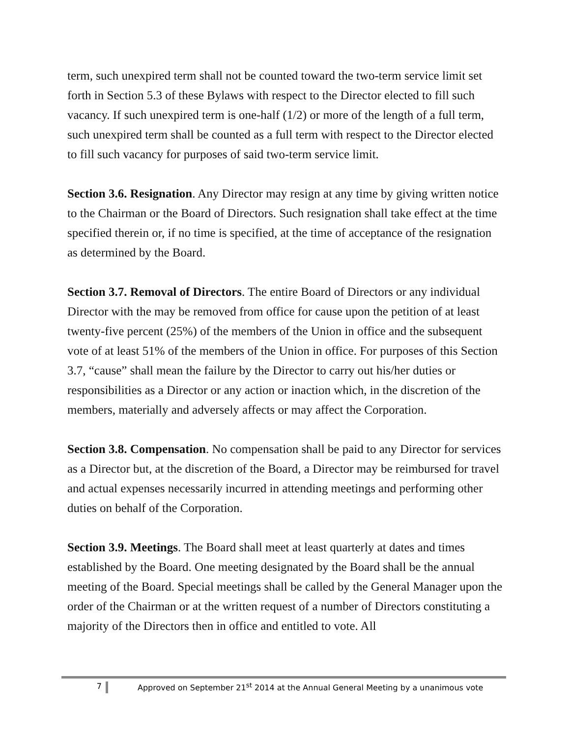term, such unexpired term shall not be counted toward the two-term service limit set forth in Section 5.3 of these Bylaws with respect to the Director elected to fill such vacancy. If such unexpired term is one-half (1/2) or more of the length of a full term, such unexpired term shall be counted as a full term with respect to the Director elected to fill such vacancy for purposes of said two-term service limit.
Section 3.6. Resignation. Any Director may resign at any time by giving written notice to the Chairman or the Board of Directors. Such resignation shall take effect at the time specified therein or, if no time is specified, at the time of acceptance of the resignation as determined by the Board.
Section 3.7. Removal of Directors. The entire Board of Directors or any individual Director with the may be removed from office for cause upon the petition of at least twenty-five percent (25%) of the members of the Union in office and the subsequent vote of at least 51% of the members of the Union in office. For purposes of this Section 3.7, “cause” shall mean the failure by the Director to carry out his/her duties or responsibilities as a Director or any action or inaction which, in the discretion of the members, materially and adversely affects or may affect the Corporation.
Section 3.8. Compensation. No compensation shall be paid to any Director for services as a Director but, at the discretion of the Board, a Director may be reimbursed for travel and actual expenses necessarily incurred in attending meetings and performing other duties on behalf of the Corporation.
Section 3.9. Meetings. The Board shall meet at least quarterly at dates and times established by the Board. One meeting designated by the Board shall be the annual meeting of the Board. Special meetings shall be called by the General Manager upon the order of the Chairman or at the written request of a number of Directors constituting a majority of the Directors then in office and entitled to vote. All
7 Approved on September 21<sup>st</sup> 2014 at the Annual General Meeting by a unanimous vote